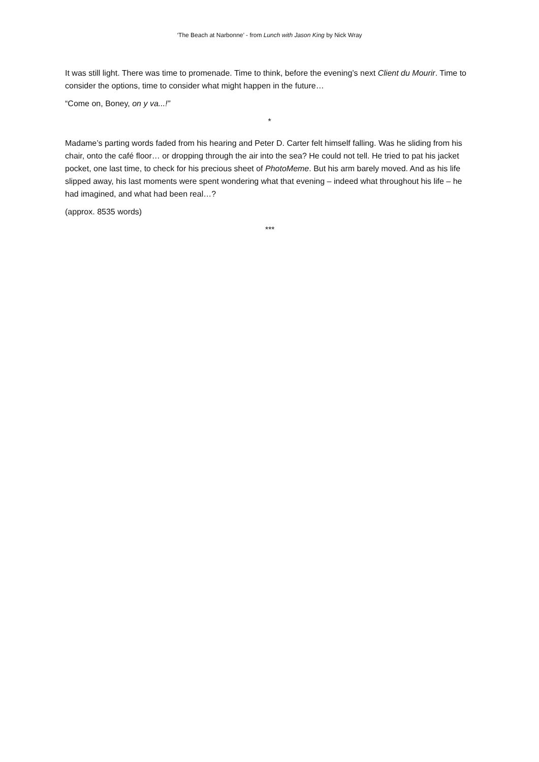‘The Beach at Narbonne’ - from Lunch with Jason King by Nick Wray
It was still light. There was time to promenade. Time to think, before the evening’s next Client du Mourir. Time to consider the options, time to consider what might happen in the future…
“Come on, Boney, on y va...!”
*
Madame’s parting words faded from his hearing and Peter D. Carter felt himself falling. Was he sliding from his chair, onto the café floor… or dropping through the air into the sea? He could not tell. He tried to pat his jacket pocket, one last time, to check for his precious sheet of PhotoMeme. But his arm barely moved. And as his life slipped away, his last moments were spent wondering what that evening – indeed what throughout his life – he had imagined, and what had been real…?
(approx. 8535 words)
***